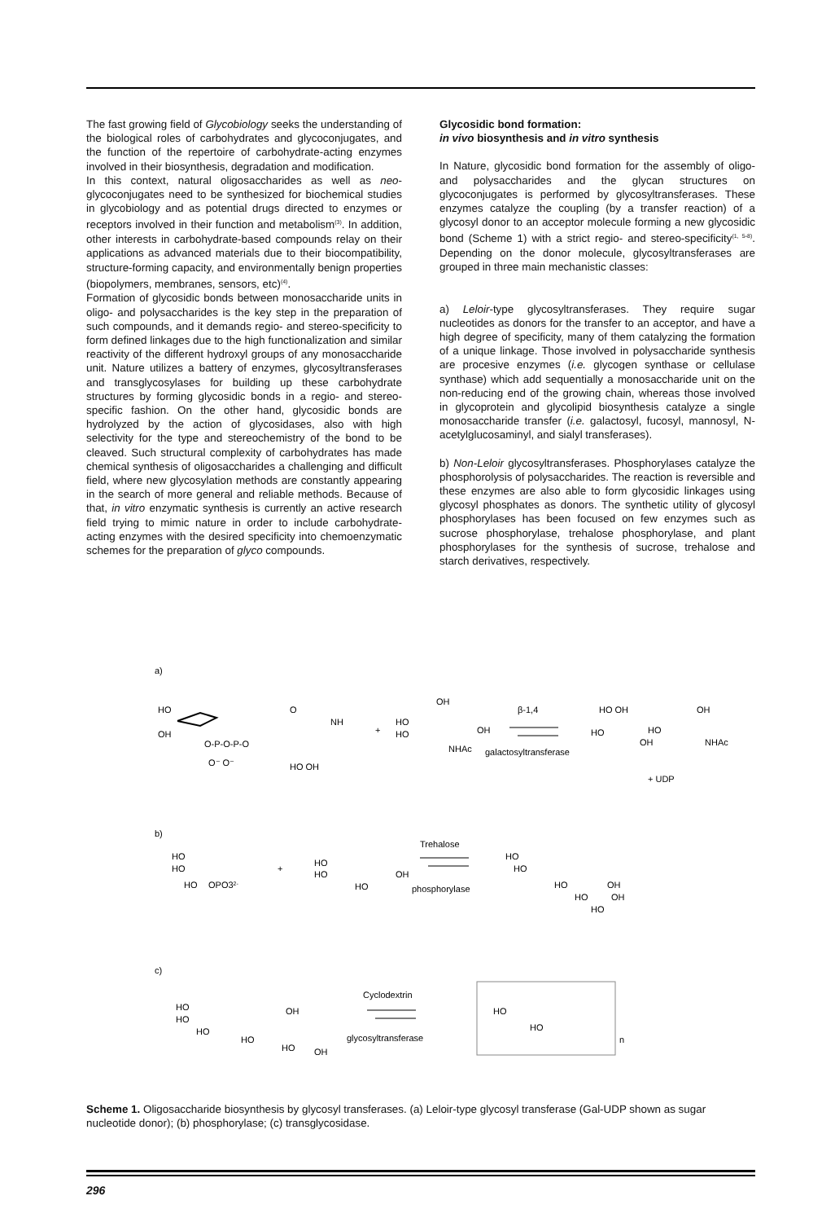The fast growing field of Glycobiology seeks the understanding of the biological roles of carbohydrates and glycoconjugates, and the function of the repertoire of carbohydrate-acting enzymes involved in their biosynthesis, degradation and modification.
In this context, natural oligosaccharides as well as neo-glycoconjugates need to be synthesized for biochemical studies in glycobiology and as potential drugs directed to enzymes or receptors involved in their function and metabolism<sup>(3)</sup>. In addition, other interests in carbohydrate-based compounds relay on their applications as advanced materials due to their biocompatibility, structure-forming capacity, and environmentally benign properties (biopolymers, membranes, sensors, etc)<sup>(4)</sup>.
Formation of glycosidic bonds between monosaccharide units in oligo- and polysaccharides is the key step in the preparation of such compounds, and it demands regio- and stereo-specificity to form defined linkages due to the high functionalization and similar reactivity of the different hydroxyl groups of any monosaccharide unit. Nature utilizes a battery of enzymes, glycosyltransferases and transglycosylases for building up these carbohydrate structures by forming glycosidic bonds in a regio- and stereo-specific fashion. On the other hand, glycosidic bonds are hydrolyzed by the action of glycosidases, also with high selectivity for the type and stereochemistry of the bond to be cleaved. Such structural complexity of carbohydrates has made chemical synthesis of oligosaccharides a challenging and difficult field, where new glycosylation methods are constantly appearing in the search of more general and reliable methods. Because of that, in vitro enzymatic synthesis is currently an active research field trying to mimic nature in order to include carbohydrate-acting enzymes with the desired specificity into chemoenzymatic schemes for the preparation of glyco compounds.
Glycosidic bond formation:
in vivo biosynthesis and in vitro synthesis
In Nature, glycosidic bond formation for the assembly of oligo- and polysaccharides and the glycan structures on glycoconjugates is performed by glycosyltransferases. These enzymes catalyze the coupling (by a transfer reaction) of a glycosyl donor to an acceptor molecule forming a new glycosidic bond (Scheme 1) with a strict regio- and stereo-specificity<sup>(1, 5-8)</sup>. Depending on the donor molecule, glycosyltransferases are grouped in three main mechanistic classes:
a) Leloir-type glycosyltransferases. They require sugar nucleotides as donors for the transfer to an acceptor, and have a high degree of specificity, many of them catalyzing the formation of a unique linkage. Those involved in polysaccharide synthesis are procesive enzymes (i.e. glycogen synthase or cellulase synthase) which add sequentially a monosaccharide unit on the non-reducing end of the growing chain, whereas those involved in glycoprotein and glycolipid biosynthesis catalyze a single monosaccharide transfer (i.e. galactosyl, fucosyl, mannosyl, N-acetylglucosaminyl, and sialyl transferases).
b) Non-Leloir glycosyltransferases. Phosphorylases catalyze the phosphorolysis of polysaccharides. The reaction is reversible and these enzymes are also able to form glycosidic linkages using glycosyl phosphates as donors. The synthetic utility of glycosyl phosphorylases has been focused on few enzymes such as sucrose phosphorylase, trehalose phosphorylase, and plant phosphorylases for the synthesis of sucrose, trehalose and starch derivatives, respectively.
a)
HO
OH
O-P-O-P-O
O⁻ O⁻
O
NH
HO OH
+
HO
HO
OH
OH
NHAc
β-1,4
galactosyltransferase
HO OH
OH
HO
OH
HO
NHAc
+ UDP
b)
HO
HO
HO
OPO32-
+
HO
HO
HO
OH
Trehalose
phosphorylase
HO
HO
HO
OH
HO
OH
HO
c)
HO
HO
HO
HO
HO
OH
OH
Cyclodextrin
glycosyltransferase
HO
HO
n
Scheme 1. Oligosaccharide biosynthesis by glycosyl transferases. (a) Leloir-type glycosyl transferase (Gal-UDP shown as sugar nucleotide donor); (b) phosphorylase; (c) transglycosidase.
296